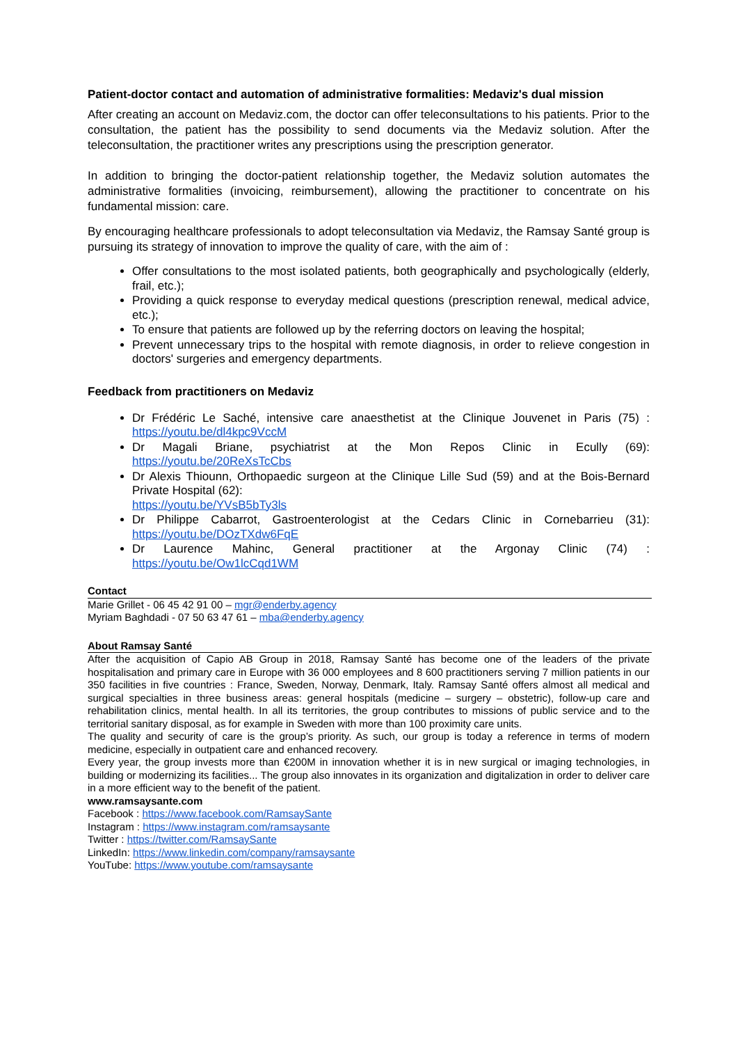Patient-doctor contact and automation of administrative formalities: Medaviz's dual mission
After creating an account on Medaviz.com, the doctor can offer teleconsultations to his patients. Prior to the consultation, the patient has the possibility to send documents via the Medaviz solution. After the teleconsultation, the practitioner writes any prescriptions using the prescription generator.
In addition to bringing the doctor-patient relationship together, the Medaviz solution automates the administrative formalities (invoicing, reimbursement), allowing the practitioner to concentrate on his fundamental mission: care.
By encouraging healthcare professionals to adopt teleconsultation via Medaviz, the Ramsay Santé group is pursuing its strategy of innovation to improve the quality of care, with the aim of :
Offer consultations to the most isolated patients, both geographically and psychologically (elderly, frail, etc.);
Providing a quick response to everyday medical questions (prescription renewal, medical advice, etc.);
To ensure that patients are followed up by the referring doctors on leaving the hospital;
Prevent unnecessary trips to the hospital with remote diagnosis, in order to relieve congestion in doctors' surgeries and emergency departments.
Feedback from practitioners on Medaviz
Dr Frédéric Le Saché, intensive care anaesthetist at the Clinique Jouvenet in Paris (75) : https://youtu.be/dl4kpc9VccM
Dr Magali Briane, psychiatrist at the Mon Repos Clinic in Ecully (69): https://youtu.be/20ReXsTcCbs
Dr Alexis Thiounn, Orthopaedic surgeon at the Clinique Lille Sud (59) and at the Bois-Bernard Private Hospital (62):
https://youtu.be/YVsB5bTy3ls
Dr Philippe Cabarrot, Gastroenterologist at the Cedars Clinic in Cornebarrieu (31): https://youtu.be/DOzTXdw6FqE
Dr Laurence Mahinc, General practitioner at the Argonay Clinic (74) : https://youtu.be/Ow1lcCqd1WM
Contact
Marie Grillet - 06 45 42 91 00 – mgr@enderby.agency
Myriam Baghdadi - 07 50 63 47 61 – mba@enderby.agency
About Ramsay Santé
After the acquisition of Capio AB Group in 2018, Ramsay Santé has become one of the leaders of the private hospitalisation and primary care in Europe with 36 000 employees and 8 600 practitioners serving 7 million patients in our 350 facilities in five countries : France, Sweden, Norway, Denmark, Italy. Ramsay Santé offers almost all medical and surgical specialties in three business areas: general hospitals (medicine – surgery – obstetric), follow-up care and rehabilitation clinics, mental health. In all its territories, the group contributes to missions of public service and to the territorial sanitary disposal, as for example in Sweden with more than 100 proximity care units.
The quality and security of care is the group’s priority. As such, our group is today a reference in terms of modern medicine, especially in outpatient care and enhanced recovery.
Every year, the group invests more than €200M in innovation whether it is in new surgical or imaging technologies, in building or modernizing its facilities... The group also innovates in its organization and digitalization in order to deliver care in a more efficient way to the benefit of the patient.
www.ramsaysante.com
Facebook : https://www.facebook.com/RamsaySante
Instagram : https://www.instagram.com/ramsaysante
Twitter : https://twitter.com/RamsaySante
LinkedIn: https://www.linkedin.com/company/ramsaysante
YouTube: https://www.youtube.com/ramsaysante